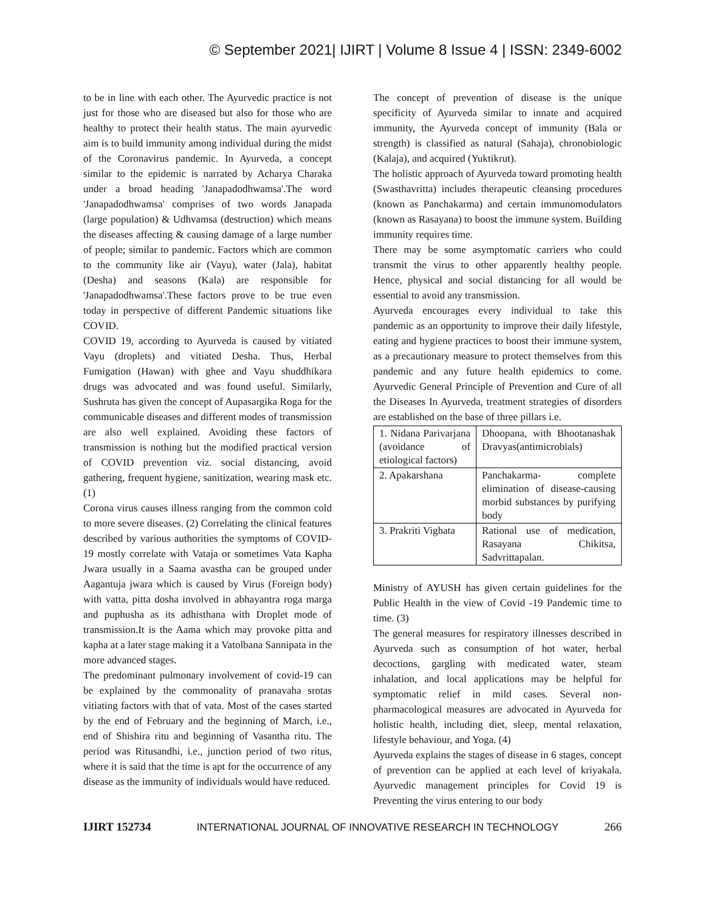© September 2021| IJIRT | Volume 8 Issue 4 | ISSN: 2349-6002
to be in line with each other. The Ayurvedic practice is not just for those who are diseased but also for those who are healthy to protect their health status. The main ayurvedic aim is to build immunity among individual during the midst of the Coronavirus pandemic. In Ayurveda, a concept similar to the epidemic is narrated by Acharya Charaka under a broad heading 'Janapadodhwamsa'.The word 'Janapadodhwamsa' comprises of two words Janapada (large population) & Udhvamsa (destruction) which means the diseases affecting & causing damage of a large number of people; similar to pandemic. Factors which are common to the community like air (Vayu), water (Jala), habitat (Desha) and seasons (Kala) are responsible for 'Janapadodhwamsa'.These factors prove to be true even today in perspective of different Pandemic situations like COVID.
COVID 19, according to Ayurveda is caused by vitiated Vayu (droplets) and vitiated Desha. Thus, Herbal Fumigation (Hawan) with ghee and Vayu shuddhikara drugs was advocated and was found useful. Similarly, Sushruta has given the concept of Aupasargika Roga for the communicable diseases and different modes of transmission are also well explained. Avoiding these factors of transmission is nothing but the modified practical version of COVID prevention viz. social distancing, avoid gathering, frequent hygiene, sanitization, wearing mask etc. (1)
Corona virus causes illness ranging from the common cold to more severe diseases. (2) Correlating the clinical features described by various authorities the symptoms of COVID-19 mostly correlate with Vataja or sometimes Vata Kapha Jwara usually in a Saama avastha can be grouped under Aagantuja jwara which is caused by Virus (Foreign body) with vatta, pitta dosha involved in abhayantra roga marga and puphusha as its adhisthana with Droplet mode of transmission.It is the Aama which may provoke pitta and kapha at a later stage making it a Vatolbana Sannipata in the more advanced stages.
The predominant pulmonary involvement of covid-19 can be explained by the commonality of pranavaha srotas vitiating factors with that of vata. Most of the cases started by the end of February and the beginning of March, i.e., end of Shishira ritu and beginning of Vasantha ritu. The period was Ritusandhi, i.e., junction period of two ritus, where it is said that the time is apt for the occurrence of any disease as the immunity of individuals would have reduced.
The concept of prevention of disease is the unique specificity of Ayurveda similar to innate and acquired immunity, the Ayurveda concept of immunity (Bala or strength) is classified as natural (Sahaja), chronobiologic (Kalaja), and acquired (Yuktikrut).
The holistic approach of Ayurveda toward promoting health (Swasthavritta) includes therapeutic cleansing procedures (known as Panchakarma) and certain immunomodulators (known as Rasayana) to boost the immune system. Building immunity requires time.
There may be some asymptomatic carriers who could transmit the virus to other apparently healthy people. Hence, physical and social distancing for all would be essential to avoid any transmission.
Ayurveda encourages every individual to take this pandemic as an opportunity to improve their daily lifestyle, eating and hygiene practices to boost their immune system, as a precautionary measure to protect themselves from this pandemic and any future health epidemics to come. Ayurvedic General Principle of Prevention and Cure of all the Diseases In Ayurveda, treatment strategies of disorders are established on the base of three pillars i.e.
| 1. Nidana Parivarjana (avoidance of etiological factors) | Dhoopana, with Bhootanashak Dravyas(antimicrobials) |
| 2. Apakarshana | Panchakarma- complete elimination of disease-causing morbid substances by purifying body |
| 3. Prakriti Vighata | Rational use of medication, Rasayana Chikitsa, Sadvrittapalan. |
Ministry of AYUSH has given certain guidelines for the Public Health in the view of Covid -19 Pandemic time to time. (3)
The general measures for respiratory illnesses described in Ayurveda such as consumption of hot water, herbal decoctions, gargling with medicated water, steam inhalation, and local applications may be helpful for symptomatic relief in mild cases. Several non-pharmacological measures are advocated in Ayurveda for holistic health, including diet, sleep, mental relaxation, lifestyle behaviour, and Yoga. (4)
Ayurveda explains the stages of disease in 6 stages, concept of prevention can be applied at each level of kriyakala. Ayurvedic management principles for Covid 19 is Preventing the virus entering to our body
IJIRT 152734 INTERNATIONAL JOURNAL OF INNOVATIVE RESEARCH IN TECHNOLOGY 266